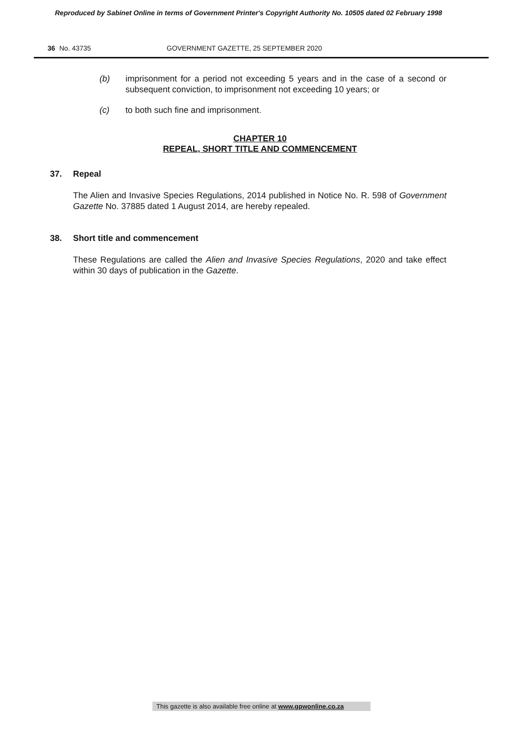Reproduced by Sabinet Online in terms of Government Printer's Copyright Authority No. 10505 dated 02 February 1998
36 No. 43735 GOVERNMENT GAZETTE, 25 SEPTEMBER 2020
(b) imprisonment for a period not exceeding 5 years and in the case of a second or subsequent conviction, to imprisonment not exceeding 10 years; or
(c) to both such fine and imprisonment.
CHAPTER 10
REPEAL, SHORT TITLE AND COMMENCEMENT
37. Repeal
The Alien and Invasive Species Regulations, 2014 published in Notice No. R. 598 of Government Gazette No. 37885 dated 1 August 2014, are hereby repealed.
38. Short title and commencement
These Regulations are called the Alien and Invasive Species Regulations, 2020 and take effect within 30 days of publication in the Gazette.
This gazette is also available free online at www.gpwonline.co.za